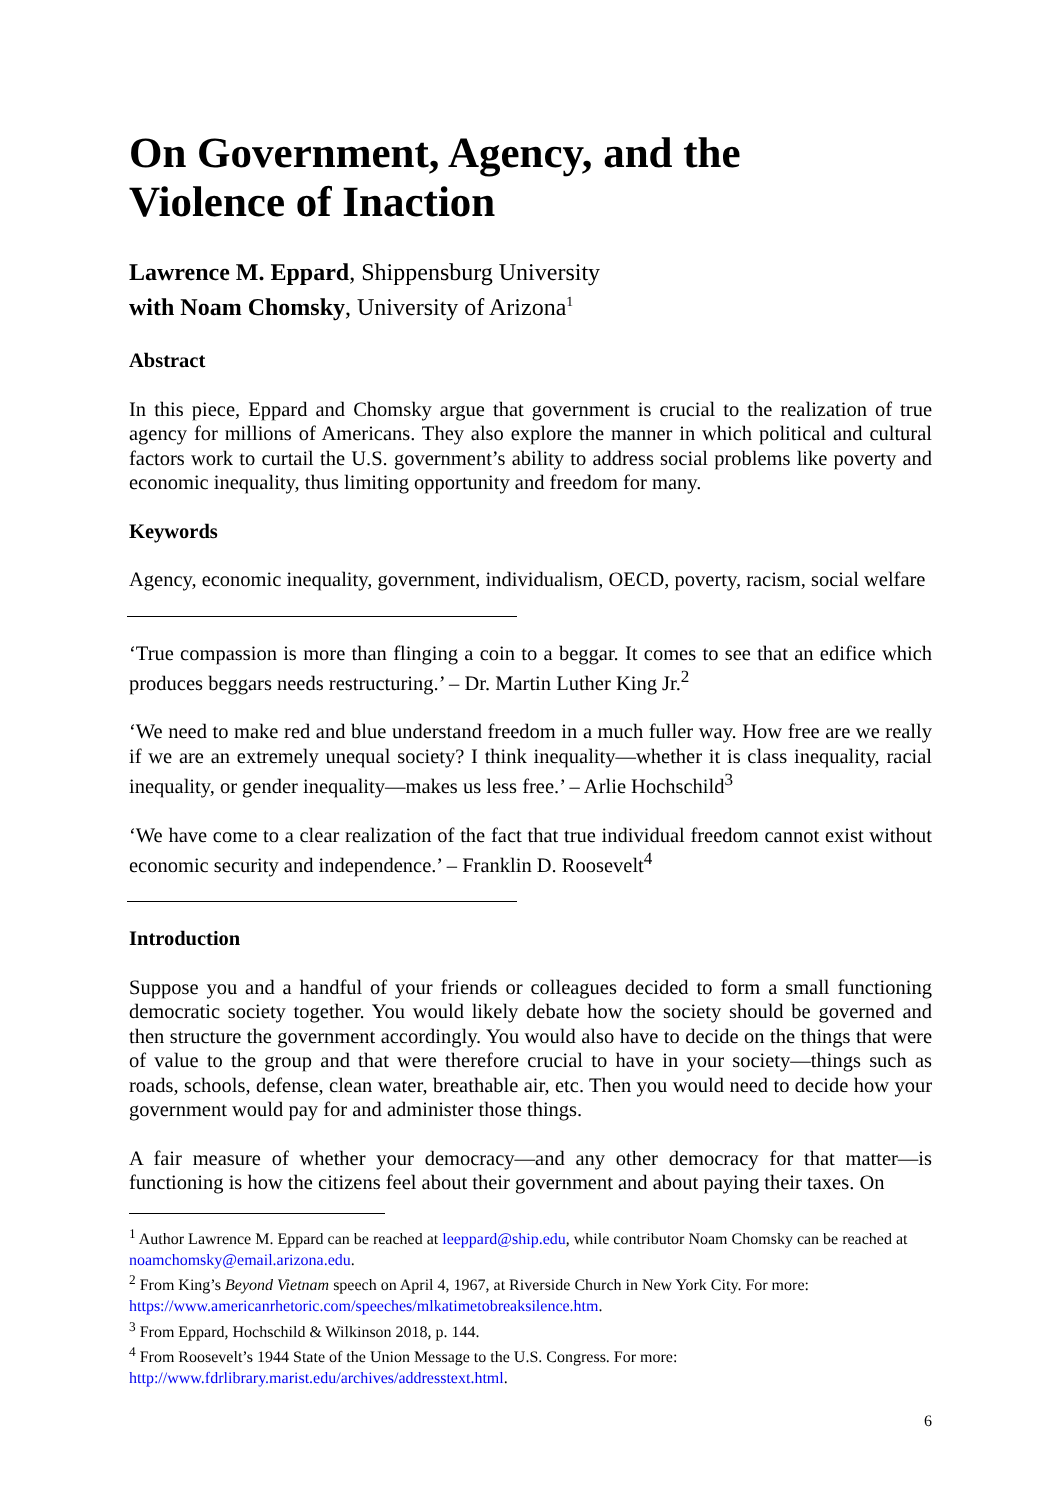On Government, Agency, and the
Violence of Inaction
Lawrence M. Eppard, Shippensburg University
with Noam Chomsky, University of Arizona<sup>1</sup>
Abstract
In this piece, Eppard and Chomsky argue that government is crucial to the realization of true agency for millions of Americans. They also explore the manner in which political and cultural factors work to curtail the U.S. government’s ability to address social problems like poverty and economic inequality, thus limiting opportunity and freedom for many.
Keywords
Agency, economic inequality, government, individualism, OECD, poverty, racism, social welfare
‘True compassion is more than flinging a coin to a beggar. It comes to see that an edifice which produces beggars needs restructuring.’ – Dr. Martin Luther King Jr.<sup>2</sup>
‘We need to make red and blue understand freedom in a much fuller way. How free are we really if we are an extremely unequal society? I think inequality—whether it is class inequality, racial inequality, or gender inequality—makes us less free.’ – Arlie Hochschild<sup>3</sup>
‘We have come to a clear realization of the fact that true individual freedom cannot exist without economic security and independence.’ – Franklin D. Roosevelt<sup>4</sup>
Introduction
Suppose you and a handful of your friends or colleagues decided to form a small functioning democratic society together. You would likely debate how the society should be governed and then structure the government accordingly. You would also have to decide on the things that were of value to the group and that were therefore crucial to have in your society—things such as roads, schools, defense, clean water, breathable air, etc. Then you would need to decide how your government would pay for and administer those things.
A fair measure of whether your democracy—and any other democracy for that matter—is functioning is how the citizens feel about their government and about paying their taxes. On
<sup>1</sup> Author Lawrence M. Eppard can be reached at leeppard@ship.edu, while contributor Noam Chomsky can be reached at noamchomsky@email.arizona.edu.
<sup>2</sup> From King’s Beyond Vietnam speech on April 4, 1967, at Riverside Church in New York City. For more: https://www.americanrhetoric.com/speeches/mlkatimetobreaksilence.htm.
<sup>3</sup> From Eppard, Hochschild & Wilkinson 2018, p. 144.
<sup>4</sup> From Roosevelt’s 1944 State of the Union Message to the U.S. Congress. For more: http://www.fdrlibrary.marist.edu/archives/addresstext.html.
6